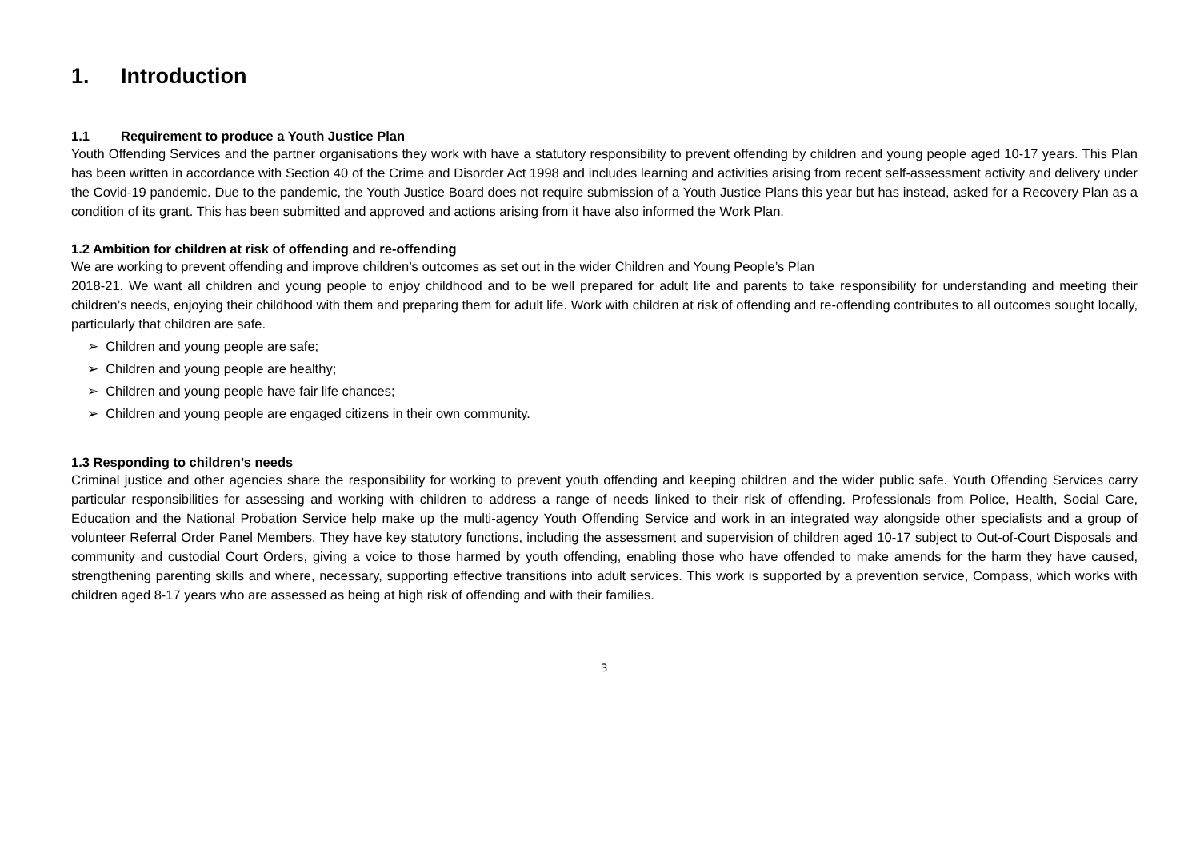1. Introduction
1.1 Requirement to produce a Youth Justice Plan
Youth Offending Services and the partner organisations they work with have a statutory responsibility to prevent offending by children and young people aged 10-17 years. This Plan has been written in accordance with Section 40 of the Crime and Disorder Act 1998 and includes learning and activities arising from recent self-assessment activity and delivery under the Covid-19 pandemic. Due to the pandemic, the Youth Justice Board does not require submission of a Youth Justice Plans this year but has instead, asked for a Recovery Plan as a condition of its grant. This has been submitted and approved and actions arising from it have also informed the Work Plan.
1.2 Ambition for children at risk of offending and re-offending
We are working to prevent offending and improve children’s outcomes as set out in the wider Children and Young People’s Plan
2018-21. We want all children and young people to enjoy childhood and to be well prepared for adult life and parents to take responsibility for understanding and meeting their children’s needs, enjoying their childhood with them and preparing them for adult life. Work with children at risk of offending and re-offending contributes to all outcomes sought locally, particularly that children are safe.
➢ Children and young people are safe;
➢ Children and young people are healthy;
➢ Children and young people have fair life chances;
➢ Children and young people are engaged citizens in their own community.
1.3 Responding to children’s needs
Criminal justice and other agencies share the responsibility for working to prevent youth offending and keeping children and the wider public safe. Youth Offending Services carry particular responsibilities for assessing and working with children to address a range of needs linked to their risk of offending. Professionals from Police, Health, Social Care, Education and the National Probation Service help make up the multi-agency Youth Offending Service and work in an integrated way alongside other specialists and a group of volunteer Referral Order Panel Members. They have key statutory functions, including the assessment and supervision of children aged 10-17 subject to Out-of-Court Disposals and community and custodial Court Orders, giving a voice to those harmed by youth offending, enabling those who have offended to make amends for the harm they have caused, strengthening parenting skills and where, necessary, supporting effective transitions into adult services. This work is supported by a prevention service, Compass, which works with children aged 8-17 years who are assessed as being at high risk of offending and with their families.
3